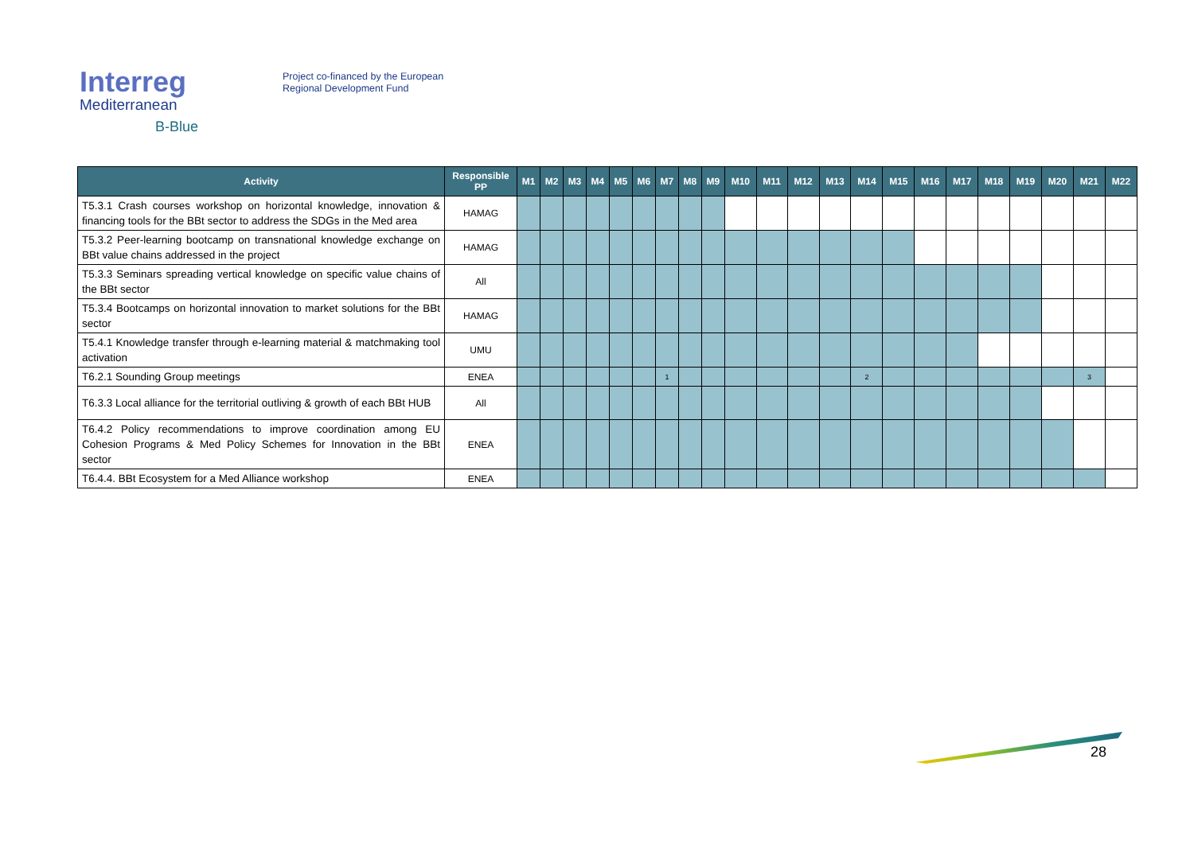Interreg
Mediterranean
B-Blue
Project co-financed by the European
Regional Development Fund
| Activity | Responsible PP | M1 | M2 | M3 | M4 | M5 | M6 | M7 | M8 | M9 | M10 | M11 | M12 | M13 | M14 | M15 | M16 | M17 | M18 | M19 | M20 | M21 | M22 |
| --- | --- | --- | --- | --- | --- | --- | --- | --- | --- | --- | --- | --- | --- | --- | --- | --- | --- | --- | --- | --- | --- | --- | --- |
| T5.3.1 Crash courses workshop on horizontal knowledge, innovation & financing tools for the BBt sector to address the SDGs in the Med area | HAMAG | | | | | | | | | | | | | | | | | | | | | | |
| T5.3.2 Peer-learning bootcamp on transnational knowledge exchange on BBt value chains addressed in the project | HAMAG | | | | | | | | | | | | | | | | | | | | | | |
| T5.3.3 Seminars spreading vertical knowledge on specific value chains of the BBt sector | All | | | | | | | | | | | | | | | | | | | | | | |
| T5.3.4 Bootcamps on horizontal innovation to market solutions for the BBt sector | HAMAG | | | | | | | | | | | | | | | | | | | | | | |
| T5.4.1 Knowledge transfer through e-learning material & matchmaking tool activation | UMU | | | | | | | | | | | | | | | | | | | | | | |
| T6.2.1 Sounding Group meetings | ENEA | | | | | | | 1 | | | | | | | 2 | | | | | | | 3 | |
| T6.3.3 Local alliance for the territorial outliving & growth of each BBt HUB | All | | | | | | | | | | | | | | | | | | | | | | |
| T6.4.2 Policy recommendations to improve coordination among EU Cohesion Programs & Med Policy Schemes for Innovation in the BBt sector | ENEA | | | | | | | | | | | | | | | | | | | | | | |
| T6.4.4. BBt Ecosystem for a Med Alliance workshop | ENEA | | | | | | | | | | | | | | | | | | | | | | |
28